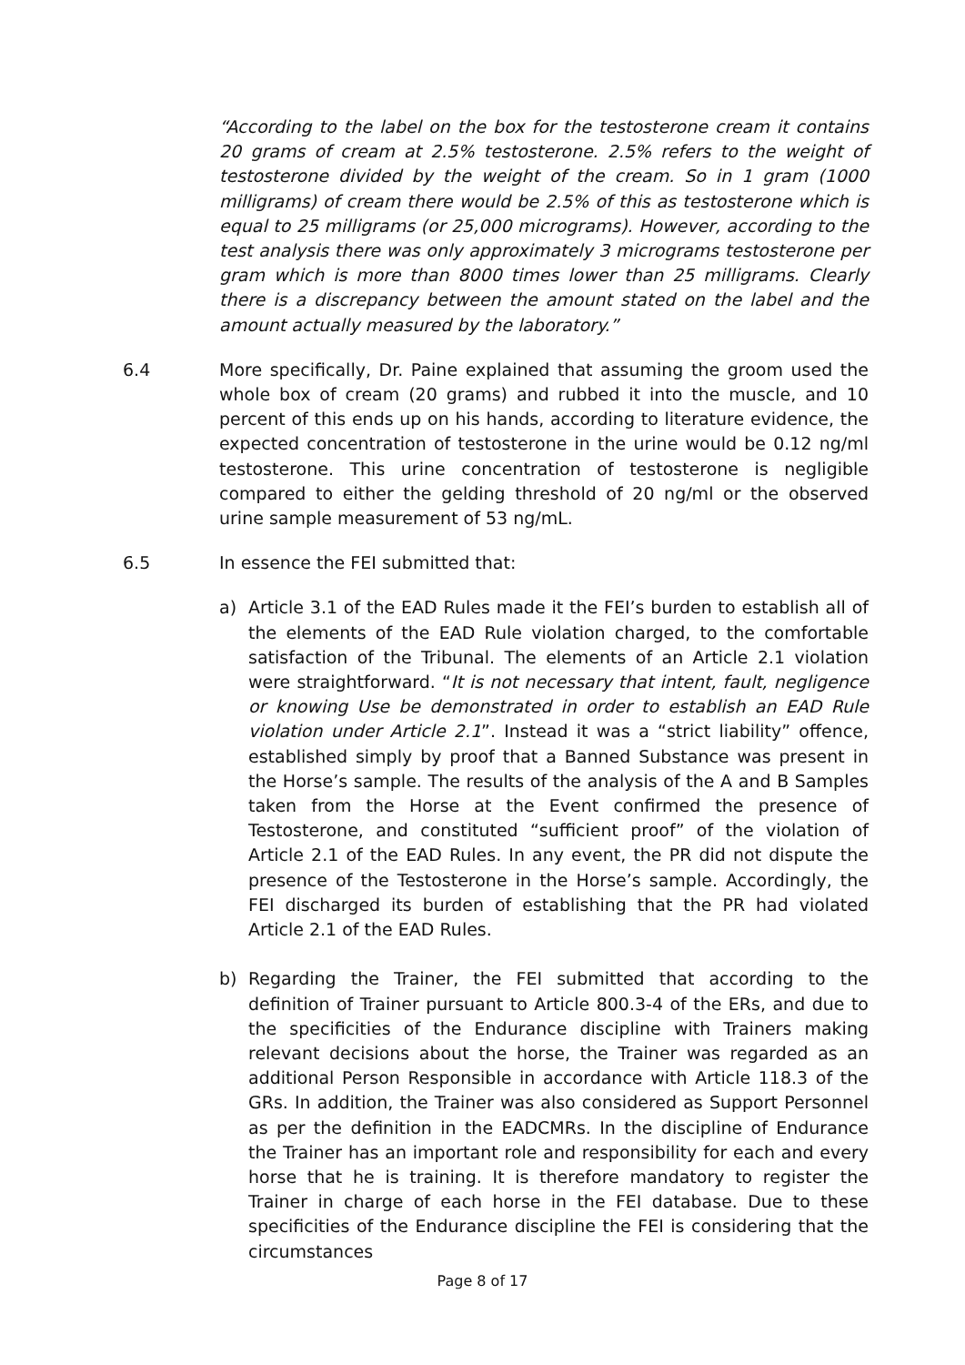“According to the label on the box for the testosterone cream it contains 20 grams of cream at 2.5% testosterone. 2.5% refers to the weight of testosterone divided by the weight of the cream. So in 1 gram (1000 milligrams) of cream there would be 2.5% of this as testosterone which is equal to 25 milligrams (or 25,000 micrograms). However, according to the test analysis there was only approximately 3 micrograms testosterone per gram which is more than 8000 times lower than 25 milligrams. Clearly there is a discrepancy between the amount stated on the label and the amount actually measured by the laboratory.”
6.4 More specifically, Dr. Paine explained that assuming the groom used the whole box of cream (20 grams) and rubbed it into the muscle, and 10 percent of this ends up on his hands, according to literature evidence, the expected concentration of testosterone in the urine would be 0.12 ng/ml testosterone. This urine concentration of testosterone is negligible compared to either the gelding threshold of 20 ng/ml or the observed urine sample measurement of 53 ng/mL.
6.5 In essence the FEI submitted that:
a) Article 3.1 of the EAD Rules made it the FEI’s burden to establish all of the elements of the EAD Rule violation charged, to the comfortable satisfaction of the Tribunal. The elements of an Article 2.1 violation were straightforward. “It is not necessary that intent, fault, negligence or knowing Use be demonstrated in order to establish an EAD Rule violation under Article 2.1”. Instead it was a “strict liability” offence, established simply by proof that a Banned Substance was present in the Horse’s sample. The results of the analysis of the A and B Samples taken from the Horse at the Event confirmed the presence of Testosterone, and constituted “sufficient proof” of the violation of Article 2.1 of the EAD Rules. In any event, the PR did not dispute the presence of the Testosterone in the Horse’s sample. Accordingly, the FEI discharged its burden of establishing that the PR had violated Article 2.1 of the EAD Rules.
b) Regarding the Trainer, the FEI submitted that according to the definition of Trainer pursuant to Article 800.3-4 of the ERs, and due to the specificities of the Endurance discipline with Trainers making relevant decisions about the horse, the Trainer was regarded as an additional Person Responsible in accordance with Article 118.3 of the GRs. In addition, the Trainer was also considered as Support Personnel as per the definition in the EADCMRs. In the discipline of Endurance the Trainer has an important role and responsibility for each and every horse that he is training. It is therefore mandatory to register the Trainer in charge of each horse in the FEI database. Due to these specificities of the Endurance discipline the FEI is considering that the circumstances
Page 8 of 17